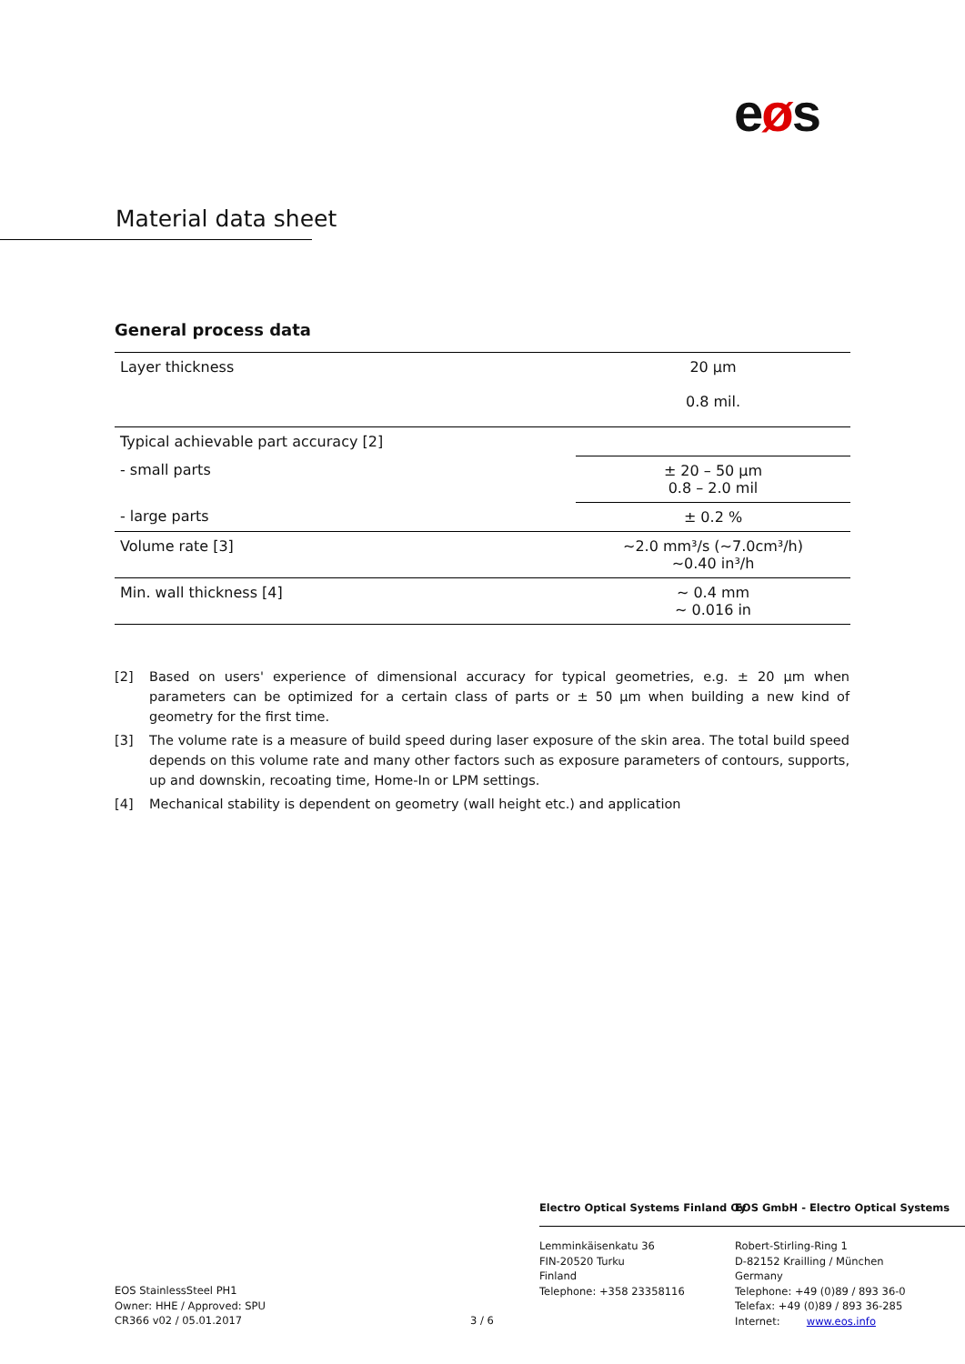eøs
Material data sheet
General process data
| Layer thickness | 20 µm 0.8 mil. |
| Typical achievable part accuracy [2] | |
| - small parts | ± 20 – 50 µm 0.8 – 2.0 mil |
| - large parts | ± 0.2 % |
| Volume rate [3] | ~2.0 mm³/s (~7.0cm³/h) ~0.40 in³/h |
| Min. wall thickness [4] | ~ 0.4 mm ~ 0.016 in |
[2] Based on users' experience of dimensional accuracy for typical geometries, e.g. ± 20 µm when parameters can be optimized for a certain class of parts or ± 50 µm when building a new kind of geometry for the first time.
[3] The volume rate is a measure of build speed during laser exposure of the skin area. The total build speed depends on this volume rate and many other factors such as exposure parameters of contours, supports, up and downskin, recoating time, Home-In or LPM settings.
[4] Mechanical stability is dependent on geometry (wall height etc.) and application
Electro Optical Systems Finland Oy
EOS GmbH - Electro Optical Systems
EOS StainlessSteel PH1
Owner: HHE / Approved: SPU
CR366 v02 / 05.01.2017
3 / 6
Lemminkäisenkatu 36
FIN-20520 Turku
Finland
Telephone: +358 23358116
Robert-Stirling-Ring 1
D-82152 Krailling / München
Germany
Telephone: +49 (0)89 / 893 36-0
Telefax: +49 (0)89 / 893 36-285
Internet: www.eos.info